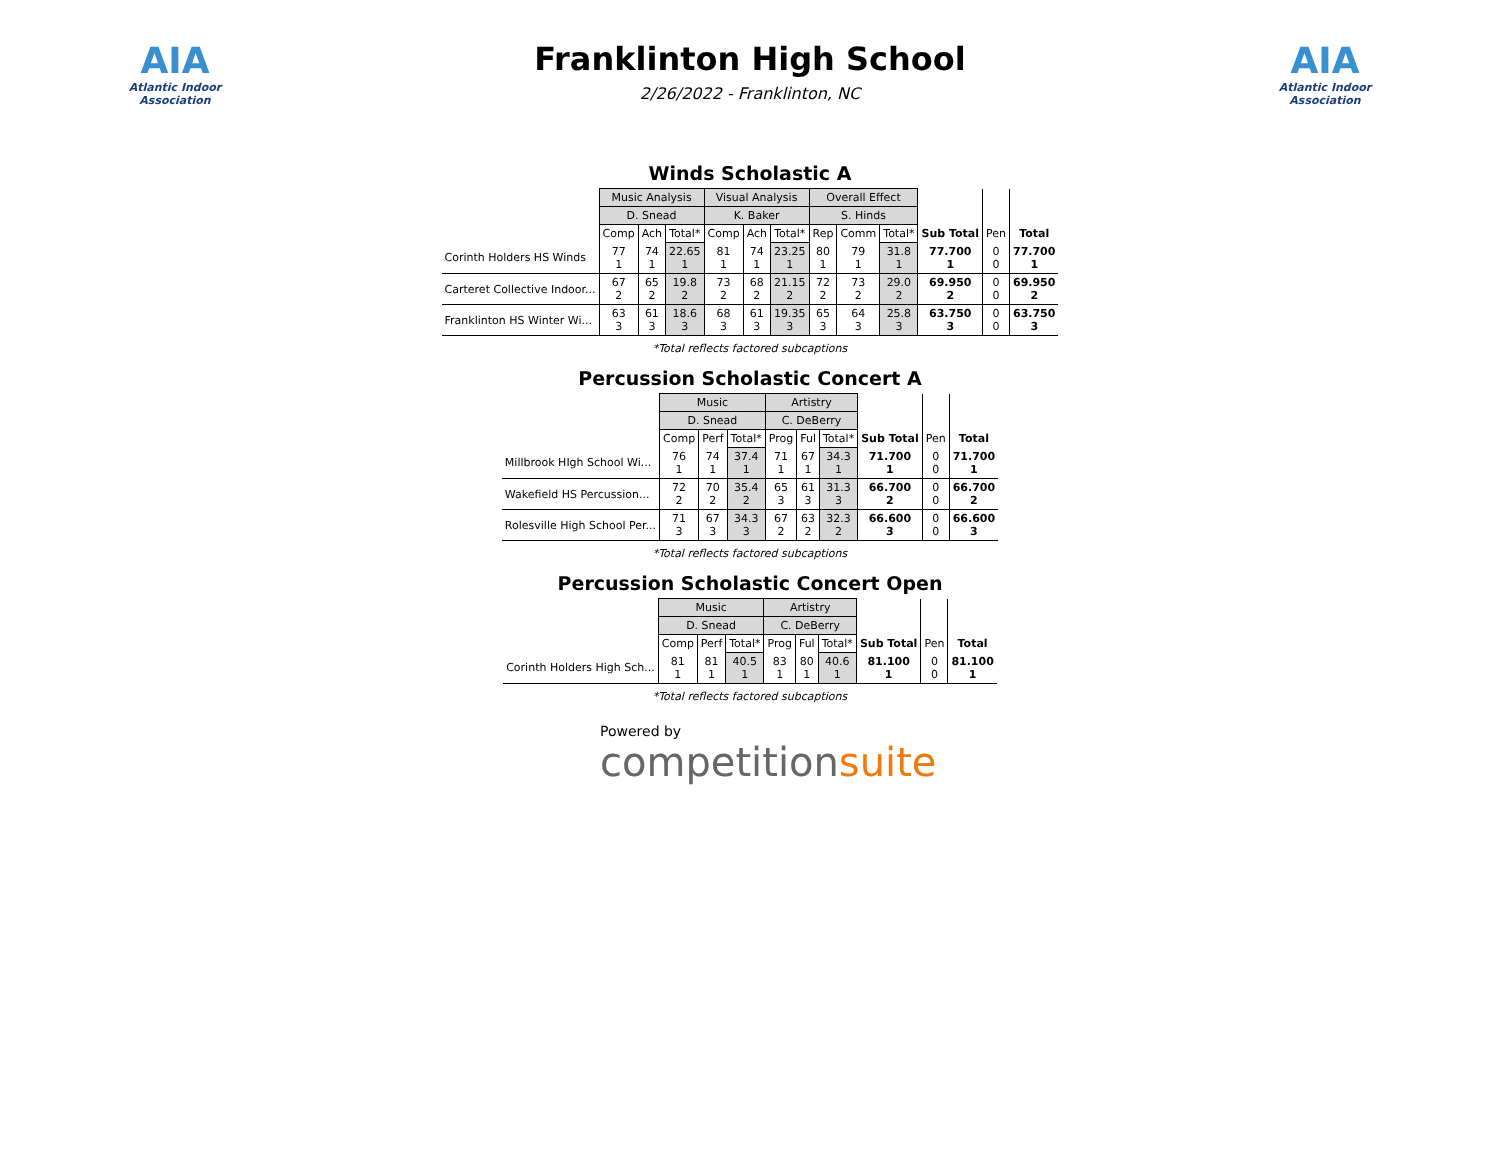AIA
Atlantic Indoor Association
Franklinton High School
2/26/2022 - Franklinton, NC
AIA
Atlantic Indoor Association
Winds Scholastic A
| | Music Analysis | | | Visual Analysis | | | Overall Effect | | | | | |
| --- | --- | --- | --- | --- | --- | --- | --- | --- | --- | --- | --- | --- |
| | D. Snead | | | K. Baker | | | S. Hinds | | | | | |
| | Comp | Ach | Total* | Comp | Ach | Total* | Rep | Comm | Total* | Sub Total | Pen | Total |
| Corinth Holders HS Winds | 77 1 | 74 1 | 22.65 1 | 81 1 | 74 1 | 23.25 1 | 80 1 | 79 1 | 31.8 1 | 77.700 1 | 0 0 | 77.700 1 |
| Carteret Collective Indoor... | 67 2 | 65 2 | 19.8 2 | 73 2 | 68 2 | 21.15 2 | 72 2 | 73 2 | 29.0 2 | 69.950 2 | 0 0 | 69.950 2 |
| Franklinton HS Winter Wi... | 63 3 | 61 3 | 18.6 3 | 68 3 | 61 3 | 19.35 3 | 65 3 | 64 3 | 25.8 3 | 63.750 3 | 0 0 | 63.750 3 |
*Total reflects factored subcaptions
Percussion Scholastic Concert A
| | Music | | | Artistry | | | | | |
| --- | --- | --- | --- | --- | --- | --- | --- | --- | --- |
| | D. Snead | | | C. DeBerry | | | | | |
| | Comp | Perf | Total* | Prog | Ful | Total* | Sub Total | Pen | Total |
| Millbrook HIgh School Wi... | 76 1 | 74 1 | 37.4 1 | 71 1 | 67 1 | 34.3 1 | 71.700 1 | 0 0 | 71.700 1 |
| Wakefield HS Percussion... | 72 2 | 70 2 | 35.4 2 | 65 3 | 61 3 | 31.3 3 | 66.700 2 | 0 0 | 66.700 2 |
| Rolesville High School Per... | 71 3 | 67 3 | 34.3 3 | 67 2 | 63 2 | 32.3 2 | 66.600 3 | 0 0 | 66.600 3 |
*Total reflects factored subcaptions
Percussion Scholastic Concert Open
| | Music | | | Artistry | | | | | |
| --- | --- | --- | --- | --- | --- | --- | --- | --- | --- |
| | D. Snead | | | C. DeBerry | | | | | |
| | Comp | Perf | Total* | Prog | Ful | Total* | Sub Total | Pen | Total |
| Corinth Holders High Sch... | 81 1 | 81 1 | 40.5 1 | 83 1 | 80 1 | 40.6 1 | 81.100 1 | 0 0 | 81.100 1 |
*Total reflects factored subcaptions
Powered by
competitionsuite